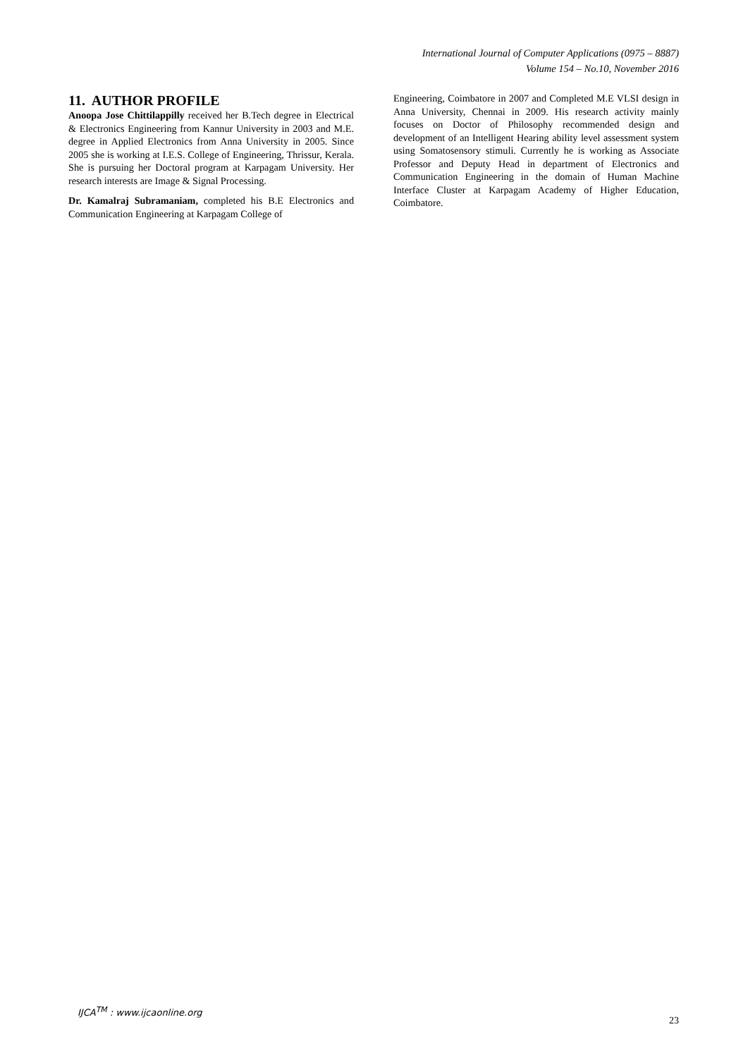International Journal of Computer Applications (0975 – 8887)
Volume 154 – No.10, November 2016
11. AUTHOR PROFILE
Anoopa Jose Chittilappilly received her B.Tech degree in Electrical & Electronics Engineering from Kannur University in 2003 and M.E. degree in Applied Electronics from Anna University in 2005. Since 2005 she is working at I.E.S. College of Engineering, Thrissur, Kerala. She is pursuing her Doctoral program at Karpagam University. Her research interests are Image & Signal Processing.
Dr. Kamalraj Subramaniam, completed his B.E Electronics and Communication Engineering at Karpagam College of
Engineering, Coimbatore in 2007 and Completed M.E VLSI design in Anna University, Chennai in 2009. His research activity mainly focuses on Doctor of Philosophy recommended design and development of an Intelligent Hearing ability level assessment system using Somatosensory stimuli. Currently he is working as Associate Professor and Deputy Head in department of Electronics and Communication Engineering in the domain of Human Machine Interface Cluster at Karpagam Academy of Higher Education, Coimbatore.
IJCA<sup>TM</sup> : www.ijcaonline.org 23